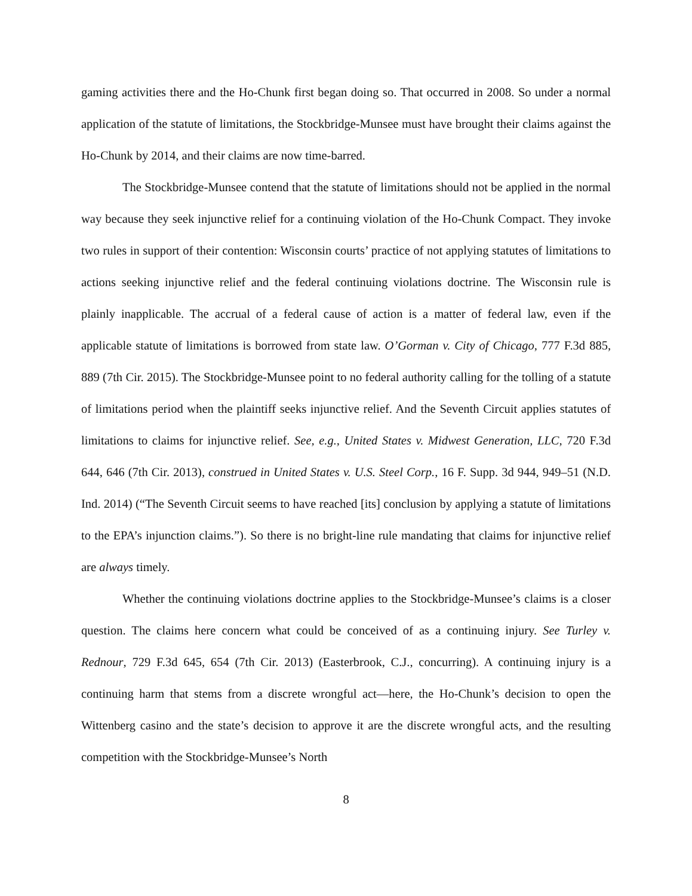gaming activities there and the Ho-Chunk first began doing so. That occurred in 2008. So under a normal application of the statute of limitations, the Stockbridge-Munsee must have brought their claims against the Ho-Chunk by 2014, and their claims are now time-barred.
The Stockbridge-Munsee contend that the statute of limitations should not be applied in the normal way because they seek injunctive relief for a continuing violation of the Ho-Chunk Compact. They invoke two rules in support of their contention: Wisconsin courts’ practice of not applying statutes of limitations to actions seeking injunctive relief and the federal continuing violations doctrine. The Wisconsin rule is plainly inapplicable. The accrual of a federal cause of action is a matter of federal law, even if the applicable statute of limitations is borrowed from state law. O’Gorman v. City of Chicago, 777 F.3d 885, 889 (7th Cir. 2015). The Stockbridge-Munsee point to no federal authority calling for the tolling of a statute of limitations period when the plaintiff seeks injunctive relief. And the Seventh Circuit applies statutes of limitations to claims for injunctive relief. See, e.g., United States v. Midwest Generation, LLC, 720 F.3d 644, 646 (7th Cir. 2013), construed in United States v. U.S. Steel Corp., 16 F. Supp. 3d 944, 949–51 (N.D. Ind. 2014) (“The Seventh Circuit seems to have reached [its] conclusion by applying a statute of limitations to the EPA’s injunction claims.”). So there is no bright-line rule mandating that claims for injunctive relief are always timely.
Whether the continuing violations doctrine applies to the Stockbridge-Munsee’s claims is a closer question. The claims here concern what could be conceived of as a continuing injury. See Turley v. Rednour, 729 F.3d 645, 654 (7th Cir. 2013) (Easterbrook, C.J., concurring). A continuing injury is a continuing harm that stems from a discrete wrongful act—here, the Ho-Chunk’s decision to open the Wittenberg casino and the state’s decision to approve it are the discrete wrongful acts, and the resulting competition with the Stockbridge-Munsee’s North
8